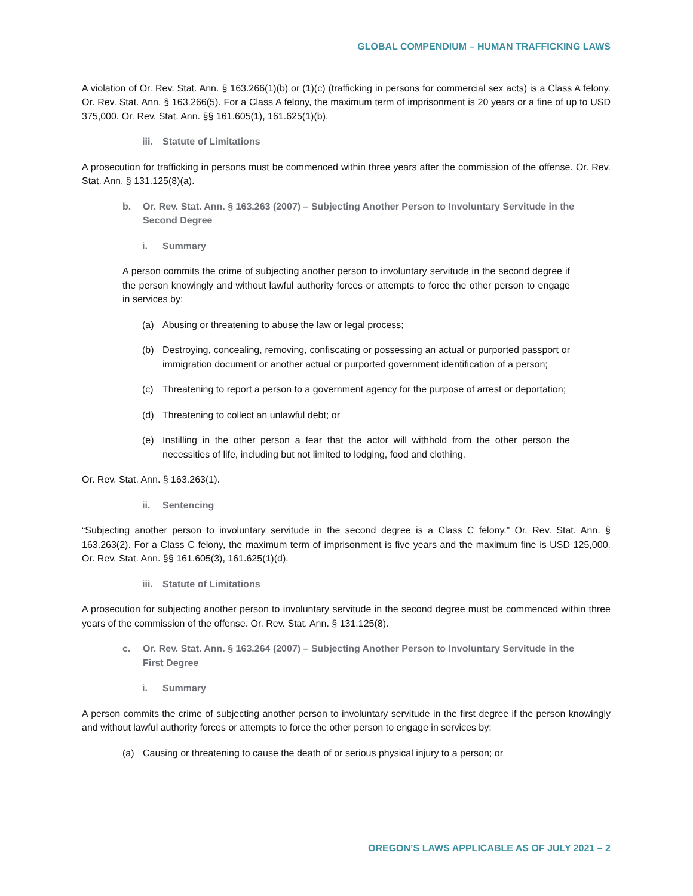GLOBAL COMPENDIUM – HUMAN TRAFFICKING LAWS
A violation of Or. Rev. Stat. Ann. § 163.266(1)(b) or (1)(c) (trafficking in persons for commercial sex acts) is a Class A felony. Or. Rev. Stat. Ann. § 163.266(5). For a Class A felony, the maximum term of imprisonment is 20 years or a fine of up to USD 375,000. Or. Rev. Stat. Ann. §§ 161.605(1), 161.625(1)(b).
iii. Statute of Limitations
A prosecution for trafficking in persons must be commenced within three years after the commission of the offense. Or. Rev. Stat. Ann. § 131.125(8)(a).
b. Or. Rev. Stat. Ann. § 163.263 (2007) – Subjecting Another Person to Involuntary Servitude in the Second Degree
i. Summary
A person commits the crime of subjecting another person to involuntary servitude in the second degree if the person knowingly and without lawful authority forces or attempts to force the other person to engage in services by:
(a) Abusing or threatening to abuse the law or legal process;
(b) Destroying, concealing, removing, confiscating or possessing an actual or purported passport or immigration document or another actual or purported government identification of a person;
(c) Threatening to report a person to a government agency for the purpose of arrest or deportation;
(d) Threatening to collect an unlawful debt; or
(e) Instilling in the other person a fear that the actor will withhold from the other person the necessities of life, including but not limited to lodging, food and clothing.
Or. Rev. Stat. Ann. § 163.263(1).
ii. Sentencing
“Subjecting another person to involuntary servitude in the second degree is a Class C felony.” Or. Rev. Stat. Ann. § 163.263(2). For a Class C felony, the maximum term of imprisonment is five years and the maximum fine is USD 125,000. Or. Rev. Stat. Ann. §§ 161.605(3), 161.625(1)(d).
iii. Statute of Limitations
A prosecution for subjecting another person to involuntary servitude in the second degree must be commenced within three years of the commission of the offense. Or. Rev. Stat. Ann. § 131.125(8).
c. Or. Rev. Stat. Ann. § 163.264 (2007) – Subjecting Another Person to Involuntary Servitude in the First Degree
i. Summary
A person commits the crime of subjecting another person to involuntary servitude in the first degree if the person knowingly and without lawful authority forces or attempts to force the other person to engage in services by:
(a) Causing or threatening to cause the death of or serious physical injury to a person; or
OREGON’S LAWS APPLICABLE AS OF JULY 2021 – 2